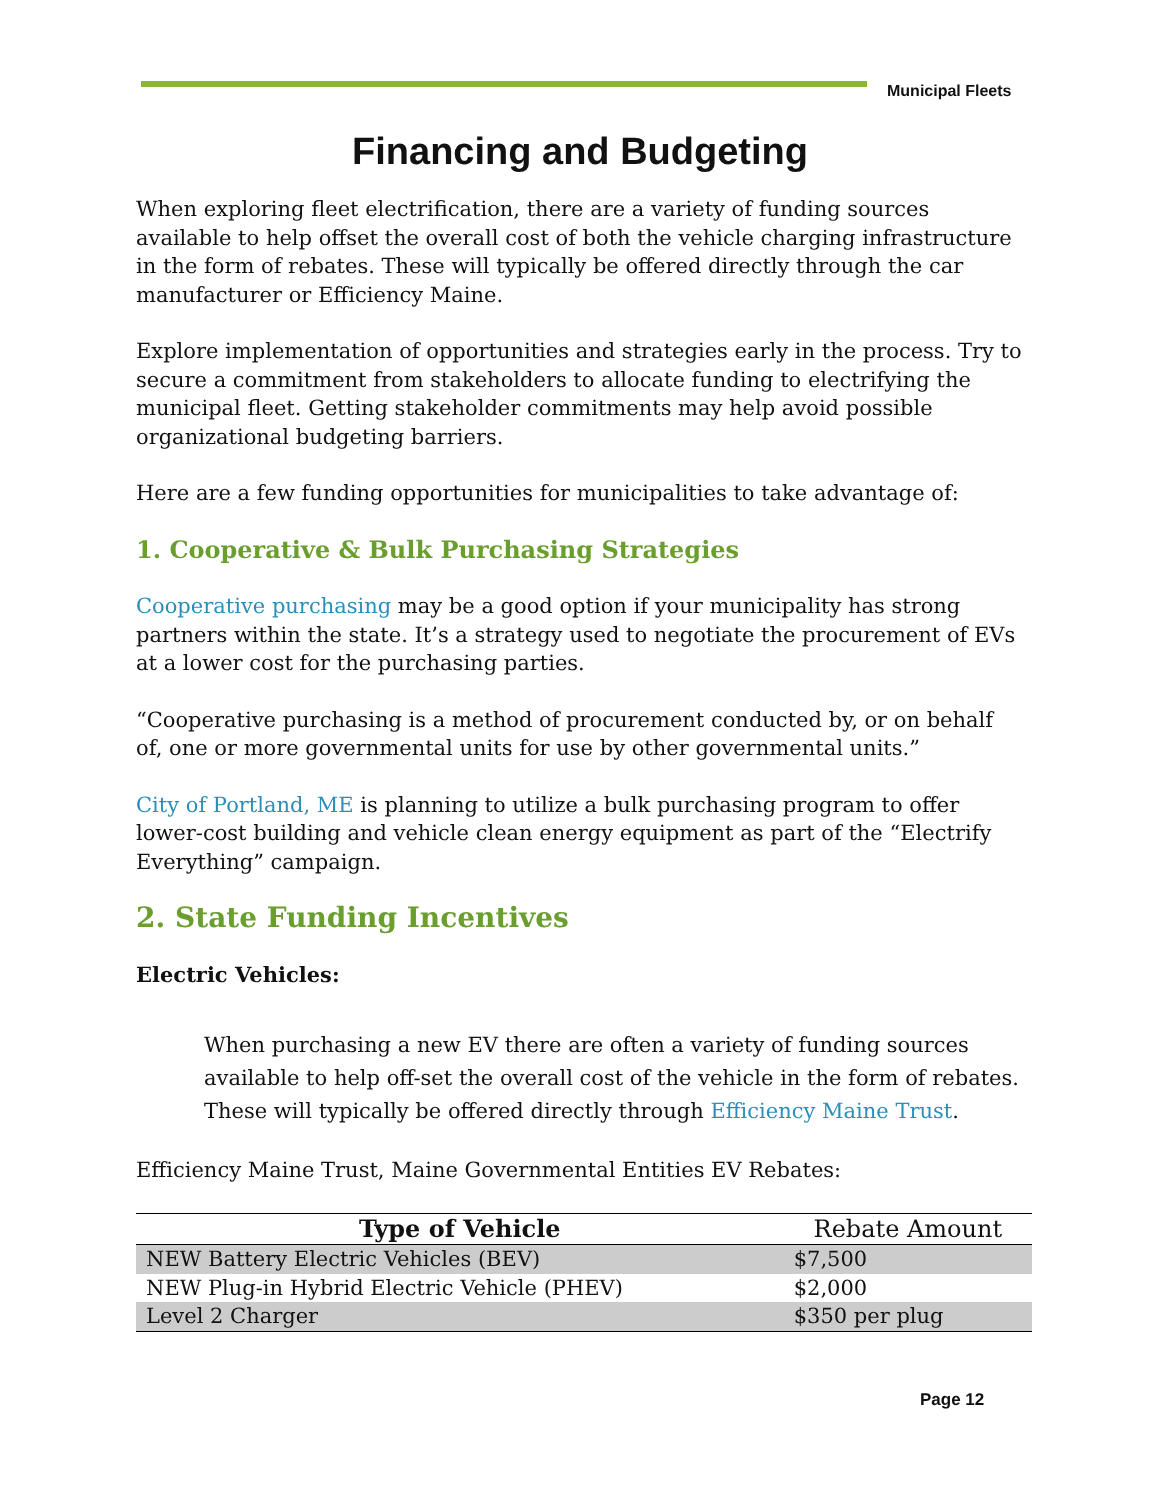Municipal Fleets
Financing and Budgeting
When exploring fleet electrification, there are a variety of funding sources available to help offset the overall cost of both the vehicle charging infrastructure in the form of rebates. These will typically be offered directly through the car manufacturer or Efficiency Maine.
Explore implementation of opportunities and strategies early in the process. Try to secure a commitment from stakeholders to allocate funding to electrifying the municipal fleet. Getting stakeholder commitments may help avoid possible organizational budgeting barriers.
Here are a few funding opportunities for municipalities to take advantage of:
1. Cooperative & Bulk Purchasing Strategies
Cooperative purchasing may be a good option if your municipality has strong partners within the state. It’s a strategy used to negotiate the procurement of EVs at a lower cost for the purchasing parties.
“Cooperative purchasing is a method of procurement conducted by, or on behalf of, one or more governmental units for use by other governmental units.”
City of Portland, ME is planning to utilize a bulk purchasing program to offer lower-cost building and vehicle clean energy equipment as part of the “Electrify Everything” campaign.
2. State Funding Incentives
Electric Vehicles:
When purchasing a new EV there are often a variety of funding sources available to help off-set the overall cost of the vehicle in the form of rebates. These will typically be offered directly through Efficiency Maine Trust.
Efficiency Maine Trust, Maine Governmental Entities EV Rebates:
| Type of Vehicle | Rebate Amount |
| --- | --- |
| NEW Battery Electric Vehicles (BEV) | $7,500 |
| NEW Plug-in Hybrid Electric Vehicle (PHEV) | $2,000 |
| Level 2 Charger | $350 per plug |
Page 12